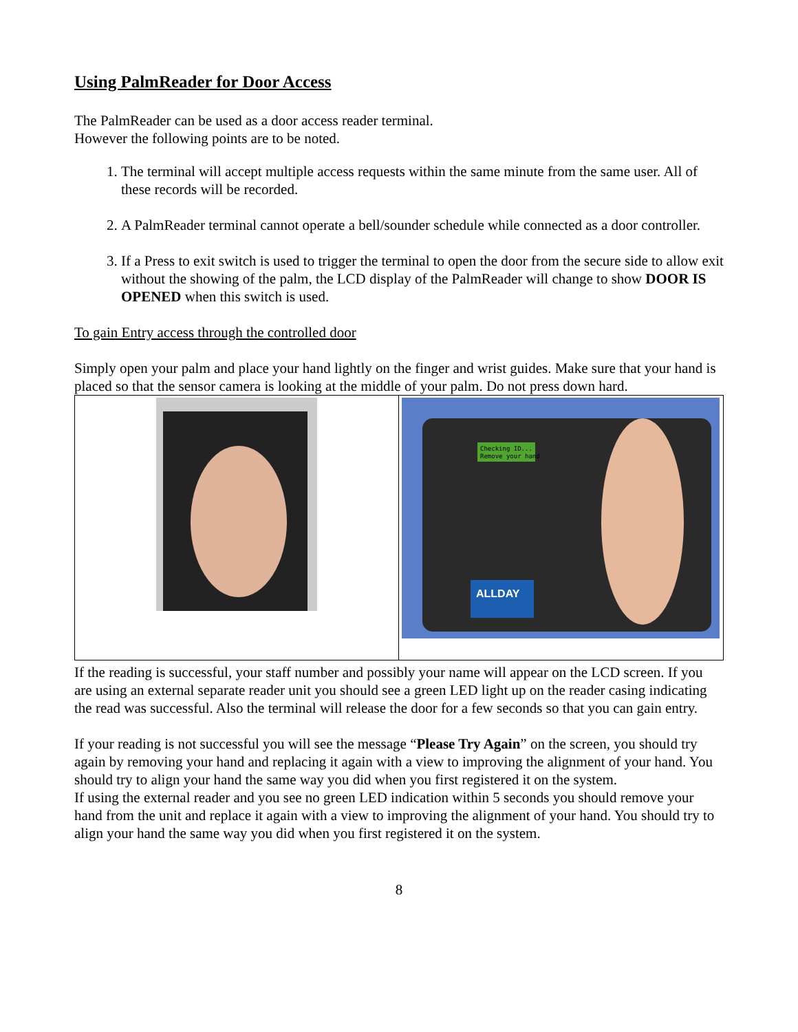Using PalmReader for Door Access
The PalmReader can be used as a door access reader terminal.
However the following points are to be noted.
1. The terminal will accept multiple access requests within the same minute from the same user. All of these records will be recorded.
2. A PalmReader terminal cannot operate a bell/sounder schedule while connected as a door controller.
3. If a Press to exit switch is used to trigger the terminal to open the door from the secure side to allow exit without the showing of the palm, the LCD display of the PalmReader will change to show DOOR IS OPENED when this switch is used.
To gain Entry access through the controlled door
Simply open your palm and place your hand lightly on the finger and wrist guides. Make sure that your hand is placed so that the sensor camera is looking at the middle of your palm. Do not press down hard.
Checking ID...
Remove your hand
ALLDAY
If the reading is successful, your staff number and possibly your name will appear on the LCD screen. If you are using an external separate reader unit you should see a green LED light up on the reader casing indicating the read was successful. Also the terminal will release the door for a few seconds so that you can gain entry.
If your reading is not successful you will see the message “Please Try Again” on the screen, you should try again by removing your hand and replacing it again with a view to improving the alignment of your hand. You should try to align your hand the same way you did when you first registered it on the system.
If using the external reader and you see no green LED indication within 5 seconds you should remove your hand from the unit and replace it again with a view to improving the alignment of your hand. You should try to align your hand the same way you did when you first registered it on the system.
8